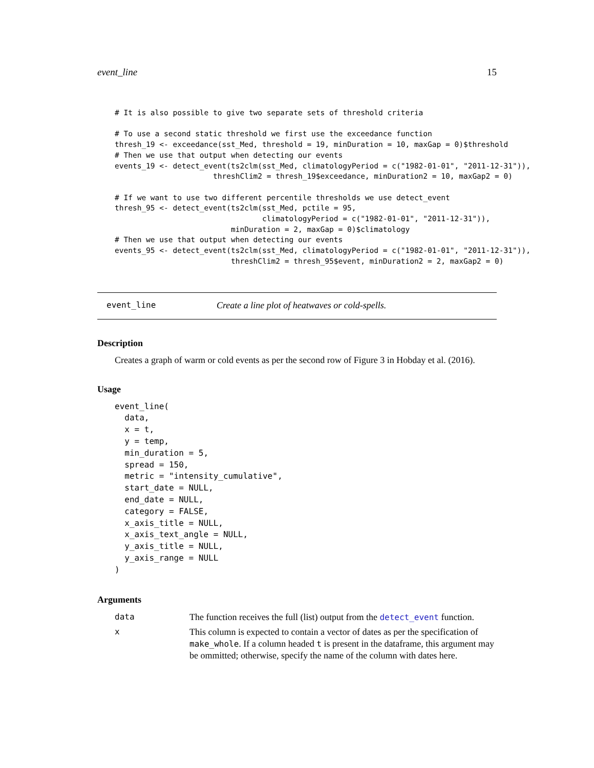event_line 15
# It is also possible to give two separate sets of threshold criteria

# To use a second static threshold we first use the exceedance function
thresh_19 <- exceedance(sst_Med, threshold = 19, minDuration = 10, maxGap = 0)$threshold
# Then we use that output when detecting our events
events_19 <- detect_event(ts2clm(sst_Med, climatologyPeriod = c("1982-01-01", "2011-12-31")),
                      threshClim2 = thresh_19$exceedance, minDuration2 = 10, maxGap2 = 0)

# If we want to use two different percentile thresholds we use detect_event
thresh_95 <- detect_event(ts2clm(sst_Med, pctile = 95,
                                 climatologyPeriod = c("1982-01-01", "2011-12-31")),
                          minDuration = 2, maxGap = 0)$climatology
# Then we use that output when detecting our events
events_95 <- detect_event(ts2clm(sst_Med, climatologyPeriod = c("1982-01-01", "2011-12-31")),
                          threshClim2 = thresh_95$event, minDuration2 = 2, maxGap2 = 0)
event_line Create a line plot of heatwaves or cold-spells.
Description
Creates a graph of warm or cold events as per the second row of Figure 3 in Hobday et al. (2016).
Usage
event_line(
  data,
  x = t,
  y = temp,
  min_duration = 5,
  spread = 150,
  metric = "intensity_cumulative",
  start_date = NULL,
  end_date = NULL,
  category = FALSE,
  x_axis_title = NULL,
  x_axis_text_angle = NULL,
  y_axis_title = NULL,
  y_axis_range = NULL
)
Arguments
| data | The function receives the full (list) output from the detect_event function. |
| x | This column is expected to contain a vector of dates as per the specification of make_whole . If a column headed t is present in the dataframe, this argument may be ommitted; otherwise, specify the name of the column with dates here. |